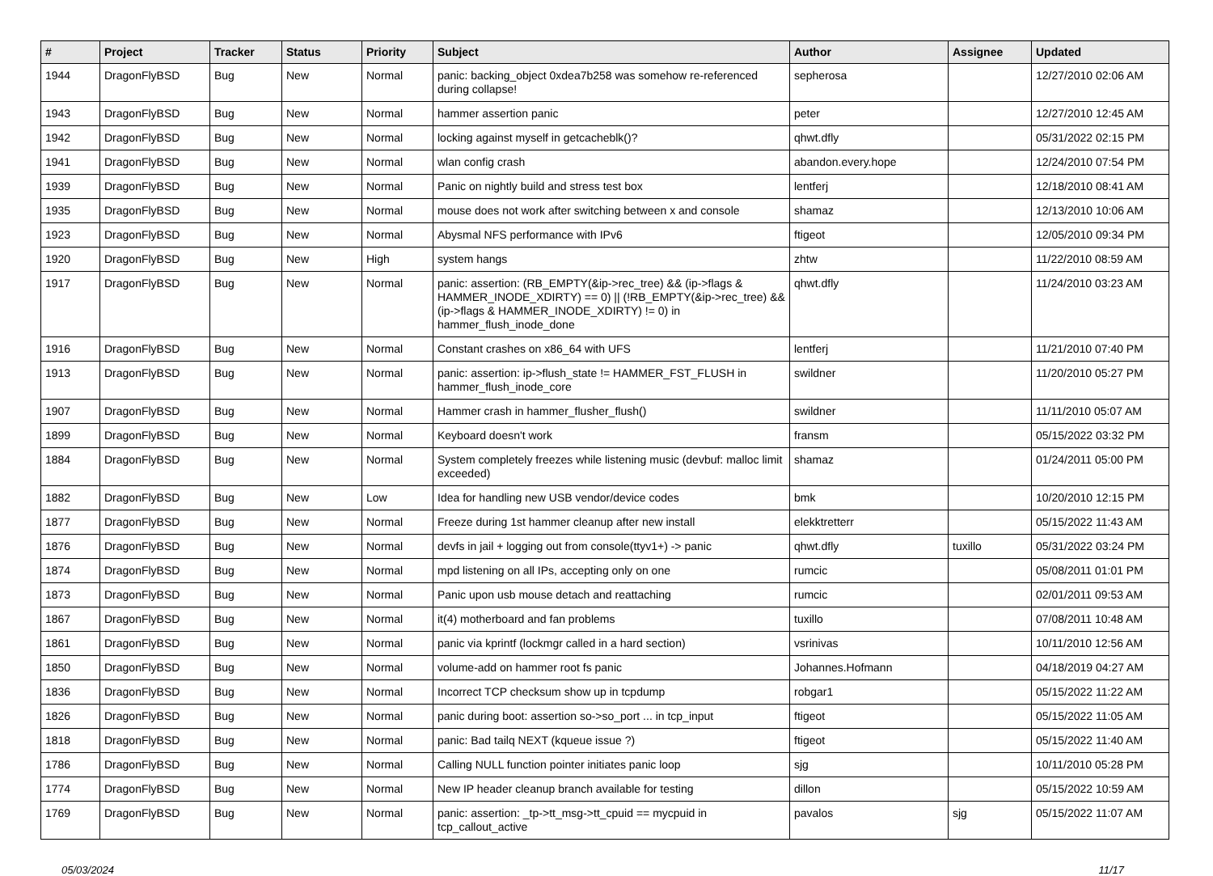| # | Project | Tracker | Status | Priority | Subject | Author | Assignee | Updated |
| --- | --- | --- | --- | --- | --- | --- | --- | --- |
| 1944 | DragonFlyBSD | Bug | New | Normal | panic: backing_object 0xdea7b258 was somehow re-referenced during collapse! | sepherosa | | 12/27/2010 02:06 AM |
| 1943 | DragonFlyBSD | Bug | New | Normal | hammer assertion panic | peter | | 12/27/2010 12:45 AM |
| 1942 | DragonFlyBSD | Bug | New | Normal | locking against myself in getcacheblk()? | qhwt.dfly | | 05/31/2022 02:15 PM |
| 1941 | DragonFlyBSD | Bug | New | Normal | wlan config crash | abandon.every.hope | | 12/24/2010 07:54 PM |
| 1939 | DragonFlyBSD | Bug | New | Normal | Panic on nightly build and stress test box | lentferj | | 12/18/2010 08:41 AM |
| 1935 | DragonFlyBSD | Bug | New | Normal | mouse does not work after switching between x and console | shamaz | | 12/13/2010 10:06 AM |
| 1923 | DragonFlyBSD | Bug | New | Normal | Abysmal NFS performance with IPv6 | ftigeot | | 12/05/2010 09:34 PM |
| 1920 | DragonFlyBSD | Bug | New | High | system hangs | zhtw | | 11/22/2010 08:59 AM |
| 1917 | DragonFlyBSD | Bug | New | Normal | panic: assertion: (RB_EMPTY(&ip->rec_tree) && (ip->flags & HAMMER_INODE_XDIRTY) == 0) // (!RB_EMPTY(&ip->rec_tree) && (ip->flags & HAMMER_INODE_XDIRTY) != 0) in hammer_flush_inode_done | qhwt.dfly | | 11/24/2010 03:23 AM |
| 1916 | DragonFlyBSD | Bug | New | Normal | Constant crashes on x86_64 with UFS | lentferj | | 11/21/2010 07:40 PM |
| 1913 | DragonFlyBSD | Bug | New | Normal | panic: assertion: ip->flush_state != HAMMER_FST_FLUSH in hammer_flush_inode_core | swildner | | 11/20/2010 05:27 PM |
| 1907 | DragonFlyBSD | Bug | New | Normal | Hammer crash in hammer_flusher_flush() | swildner | | 11/11/2010 05:07 AM |
| 1899 | DragonFlyBSD | Bug | New | Normal | Keyboard doesn't work | fransm | | 05/15/2022 03:32 PM |
| 1884 | DragonFlyBSD | Bug | New | Normal | System completely freezes while listening music (devbuf: malloc limit exceeded) | shamaz | | 01/24/2011 05:00 PM |
| 1882 | DragonFlyBSD | Bug | New | Low | Idea for handling new USB vendor/device codes | bmk | | 10/20/2010 12:15 PM |
| 1877 | DragonFlyBSD | Bug | New | Normal | Freeze during 1st hammer cleanup after new install | elekktretterr | | 05/15/2022 11:43 AM |
| 1876 | DragonFlyBSD | Bug | New | Normal | devfs in jail + logging out from console(ttyv1+) -> panic | qhwt.dfly | tuxillo | 05/31/2022 03:24 PM |
| 1874 | DragonFlyBSD | Bug | New | Normal | mpd listening on all IPs, accepting only on one | rumcic | | 05/08/2011 01:01 PM |
| 1873 | DragonFlyBSD | Bug | New | Normal | Panic upon usb mouse detach and reattaching | rumcic | | 02/01/2011 09:53 AM |
| 1867 | DragonFlyBSD | Bug | New | Normal | it(4) motherboard and fan problems | tuxillo | | 07/08/2011 10:48 AM |
| 1861 | DragonFlyBSD | Bug | New | Normal | panic via kprintf (lockmgr called in a hard section) | vsrinivas | | 10/11/2010 12:56 AM |
| 1850 | DragonFlyBSD | Bug | New | Normal | volume-add on hammer root fs panic | Johannes.Hofmann | | 04/18/2019 04:27 AM |
| 1836 | DragonFlyBSD | Bug | New | Normal | Incorrect TCP checksum show up in tcpdump | robgar1 | | 05/15/2022 11:22 AM |
| 1826 | DragonFlyBSD | Bug | New | Normal | panic during boot: assertion so->so_port ... in tcp_input | ftigeot | | 05/15/2022 11:05 AM |
| 1818 | DragonFlyBSD | Bug | New | Normal | panic: Bad tailq NEXT (kqueue issue ?) | ftigeot | | 05/15/2022 11:40 AM |
| 1786 | DragonFlyBSD | Bug | New | Normal | Calling NULL function pointer initiates panic loop | sjg | | 10/11/2010 05:28 PM |
| 1774 | DragonFlyBSD | Bug | New | Normal | New IP header cleanup branch available for testing | dillon | | 05/15/2022 10:59 AM |
| 1769 | DragonFlyBSD | Bug | New | Normal | panic: assertion: _tp->tt_msg->tt_cpuid == mycpuid in tcp_callout_active | pavalos | sjg | 05/15/2022 11:07 AM |
05/03/2024 11/17